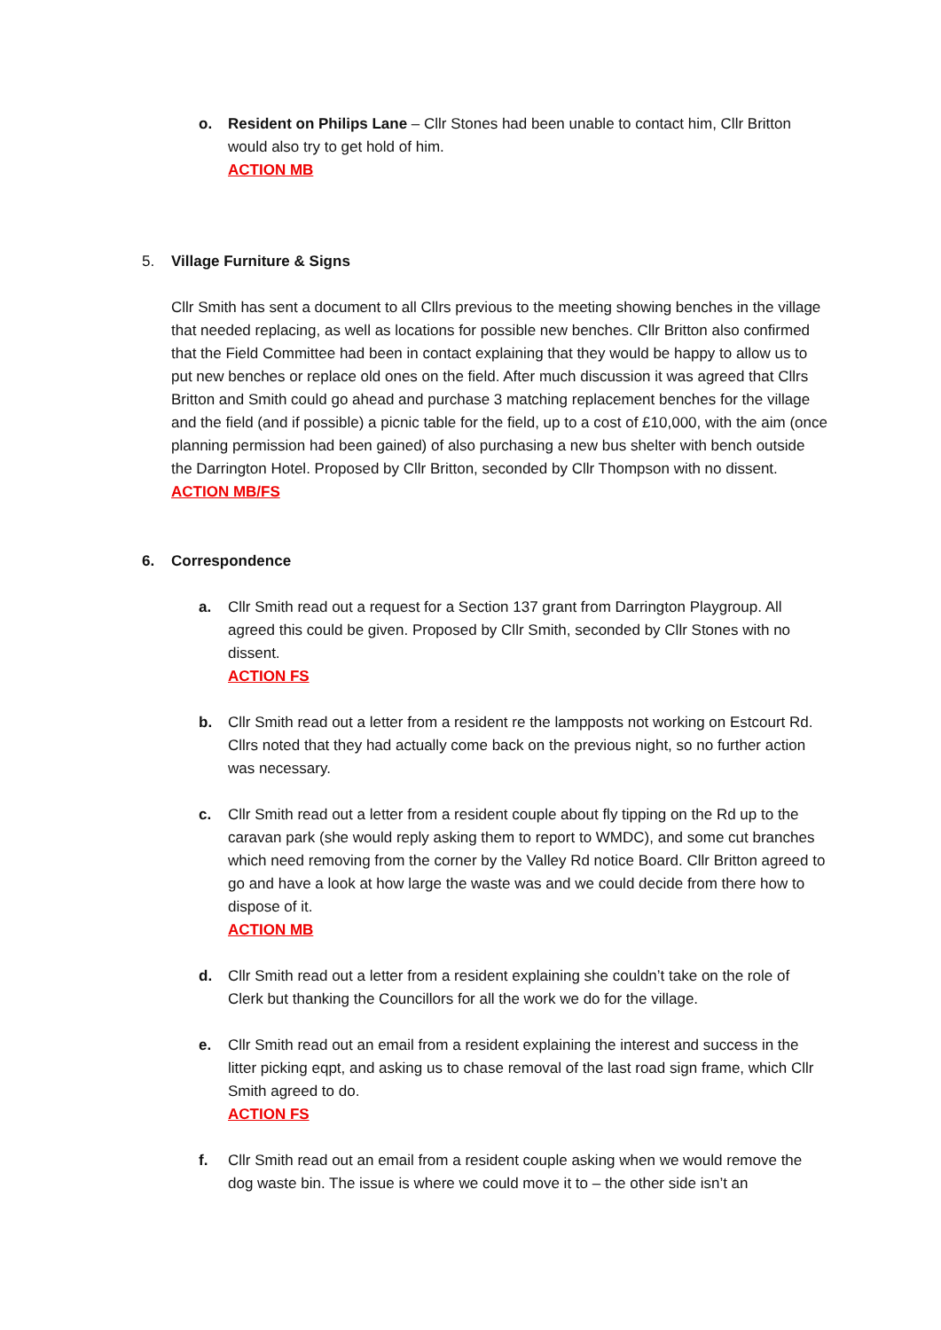o. Resident on Philips Lane – Cllr Stones had been unable to contact him, Cllr Britton would also try to get hold of him.
ACTION MB
5. Village Furniture & Signs
Cllr Smith has sent a document to all Cllrs previous to the meeting showing benches in the village that needed replacing, as well as locations for possible new benches. Cllr Britton also confirmed that the Field Committee had been in contact explaining that they would be happy to allow us to put new benches or replace old ones on the field. After much discussion it was agreed that Cllrs Britton and Smith could go ahead and purchase 3 matching replacement benches for the village and the field (and if possible) a picnic table for the field, up to a cost of £10,000, with the aim (once planning permission had been gained) of also purchasing a new bus shelter with bench outside the Darrington Hotel. Proposed by Cllr Britton, seconded by Cllr Thompson with no dissent.
ACTION MB/FS
6. Correspondence
a. Cllr Smith read out a request for a Section 137 grant from Darrington Playgroup. All agreed this could be given. Proposed by Cllr Smith, seconded by Cllr Stones with no dissent.
ACTION FS
b. Cllr Smith read out a letter from a resident re the lampposts not working on Estcourt Rd. Cllrs noted that they had actually come back on the previous night, so no further action was necessary.
c. Cllr Smith read out a letter from a resident couple about fly tipping on the Rd up to the caravan park (she would reply asking them to report to WMDC), and some cut branches which need removing from the corner by the Valley Rd notice Board. Cllr Britton agreed to go and have a look at how large the waste was and we could decide from there how to dispose of it.
ACTION MB
d. Cllr Smith read out a letter from a resident explaining she couldn’t take on the role of Clerk but thanking the Councillors for all the work we do for the village.
e. Cllr Smith read out an email from a resident explaining the interest and success in the litter picking eqpt, and asking us to chase removal of the last road sign frame, which Cllr Smith agreed to do.
ACTION FS
f. Cllr Smith read out an email from a resident couple asking when we would remove the dog waste bin. The issue is where we could move it to – the other side isn’t an